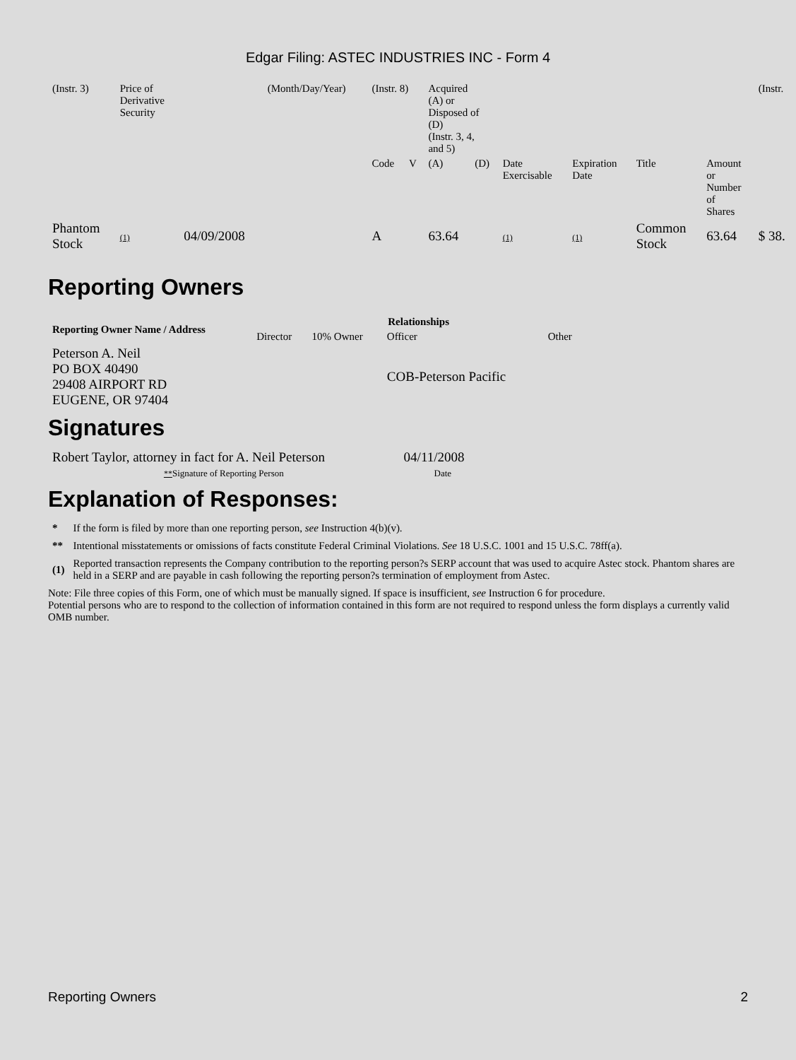Edgar Filing: ASTEC INDUSTRIES INC - Form 4
| (Instr. 3) | Price of Derivative Security | | (Month/Day/Year) | (Instr. 8) | | Acquired (A) or Disposed of (D) (Instr. 3, 4, and 5) | | | | | | (Instr. |
| | | | | Code | V | (A) | (D) | Date Exercisable | Expiration Date | Title | Amount or Number of Shares | |
| Phantom Stock | (1) | 04/09/2008 | | A | | 63.64 | | (1) | (1) | Common Stock | 63.64 | $ 38. |
Reporting Owners
| Reporting Owner Name / Address | Relationships | | | |
| --- | --- | --- | --- | --- |
| | Director | 10% Owner | Officer | Other |
| Peterson A. Neil PO BOX 40490 29408 AIRPORT RD EUGENE, OR 97404 | | | COB-Peterson Pacific | |
Signatures
| Robert Taylor, attorney in fact for A. Neil Peterson | 04/11/2008 |
| ** Signature of Reporting Person | Date |
Explanation of Responses:
| * | If the form is filed by more than one reporting person, see Instruction 4(b)(v). |
| ** | Intentional misstatements or omissions of facts constitute Federal Criminal Violations. See 18 U.S.C. 1001 and 15 U.S.C. 78ff(a). |
| (1) | Reported transaction represents the Company contribution to the reporting person?s SERP account that was used to acquire Astec stock. Phantom shares are held in a SERP and are payable in cash following the reporting person?s termination of employment from Astec. |
Note: File three copies of this Form, one of which must be manually signed. If space is insufficient, see Instruction 6 for procedure.
Potential persons who are to respond to the collection of information contained in this form are not required to respond unless the form displays a currently valid OMB number.
Reporting Owners 2